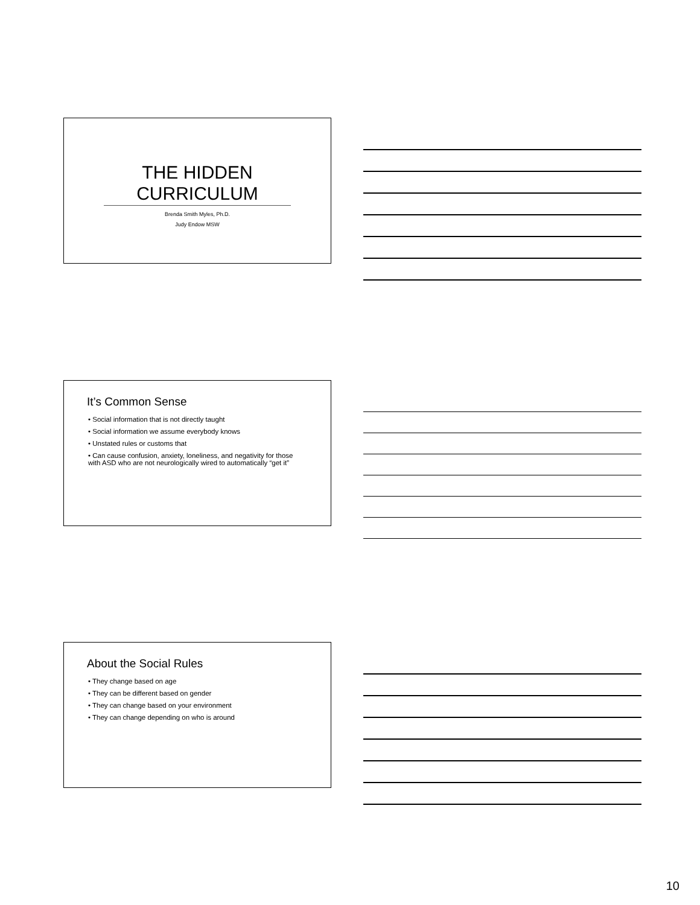THE HIDDEN
CURRICULUM
Brenda Smith Myles, Ph.D.
Judy Endow MSW
It’s Common Sense
• Social information that is not directly taught
• Social information we assume everybody knows
• Unstated rules or customs that
• Can cause confusion, anxiety, loneliness, and negativity for those with ASD who are not neurologically wired to automatically “get it”
About the Social Rules
• They change based on age
• They can be different based on gender
• They can change based on your environment
• They can change depending on who is around
10